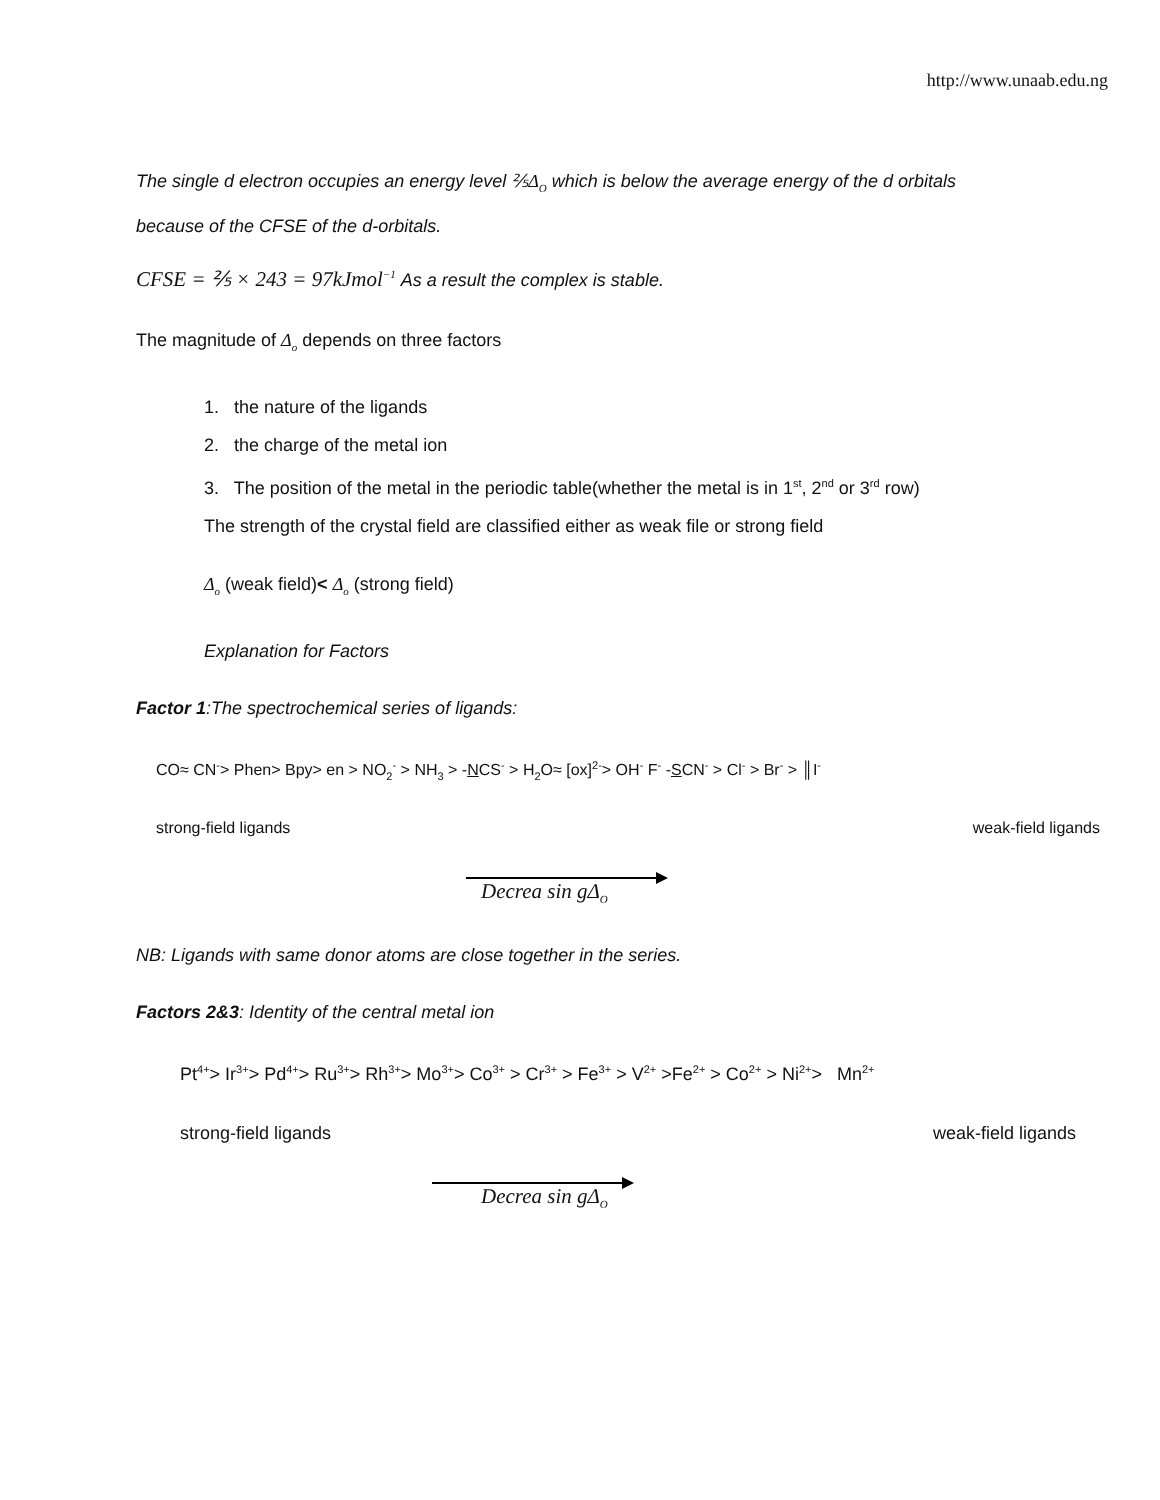http://www.unaab.edu.ng
The single d electron occupies an energy level ⅖Δ<sub>O</sub> which is below the average energy of the d orbitals
because of the CFSE of the d-orbitals.
CFSE = ⅖ × 243 = 97kJmol<sup>−1</sup> As a result the complex is stable.
The magnitude of Δ<sub>o</sub> depends on three factors
1. the nature of the ligands
2. the charge of the metal ion
3. The position of the metal in the periodic table(whether the metal is in 1<sup>st</sup>, 2<sup>nd</sup> or 3<sup>rd</sup> row)
The strength of the crystal field are classified either as weak file or strong field
Δ<sub>o</sub> (weak field)< Δ<sub>o</sub> (strong field)
Explanation for Factors
Factor 1:The spectrochemical series of ligands:
CO≈ CN<sup>-</sup>> Phen> Bpy> en > NO<sub>2</sub><sup>-</sup> > NH<sub>3</sub> > -NCS<sup>-</sup> > H<sub>2</sub>O≈ [ox]<sup>2-</sup>> OH<sup>-</sup> F<sup>-</sup> -SCN<sup>-</sup> > Cl<sup>-</sup> > Br<sup>-</sup> > ║I<sup>-</sup>
strong-field ligands weak-field ligands
Decrea sin gΔ<sub>O</sub>
NB: Ligands with same donor atoms are close together in the series.
Factors 2&3: Identity of the central metal ion
Pt<sup>4+</sup>> Ir<sup>3+</sup>> Pd<sup>4+</sup>> Ru<sup>3+</sup>> Rh<sup>3+</sup>> Mo<sup>3+</sup>> Co<sup>3+</sup> > Cr<sup>3+</sup> > Fe<sup>3+</sup> > V<sup>2+</sup> >Fe<sup>2+</sup> > Co<sup>2+</sup> > Ni<sup>2+</sup>> Mn<sup>2+</sup>
strong-field ligands weak-field ligands
Decrea sin gΔ<sub>O</sub>